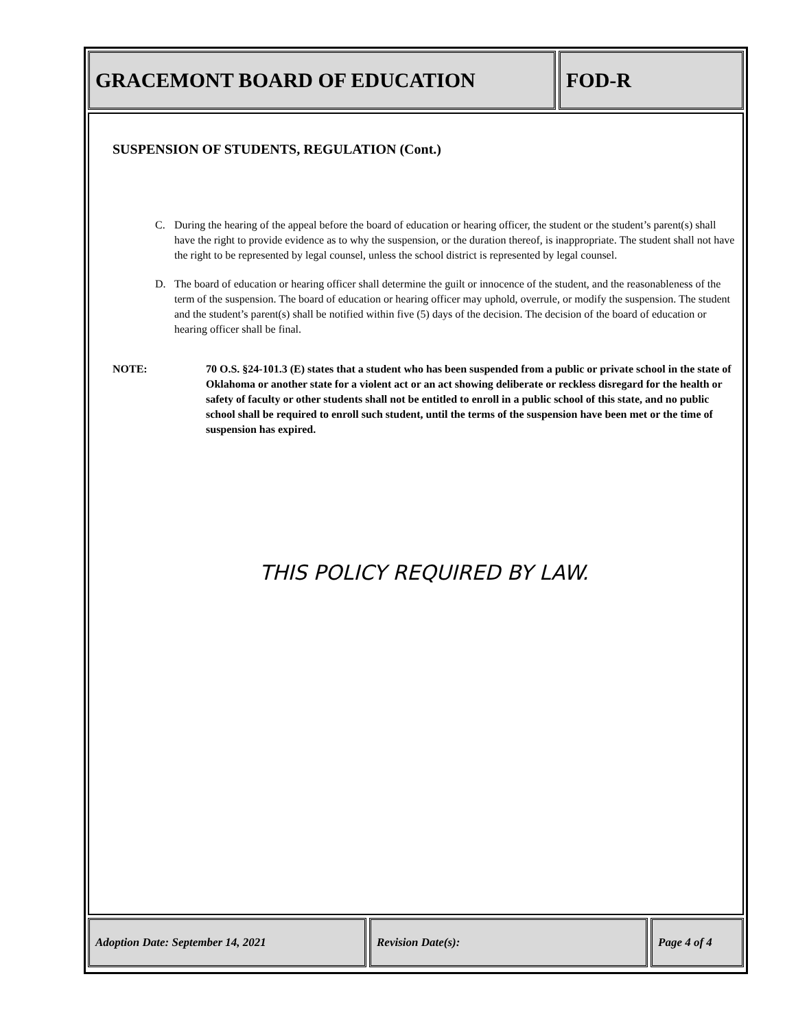GRACEMONT BOARD OF EDUCATION FOD-R
SUSPENSION OF STUDENTS, REGULATION (Cont.)
C. During the hearing of the appeal before the board of education or hearing officer, the student or the student’s parent(s) shall have the right to provide evidence as to why the suspension, or the duration thereof, is inappropriate. The student shall not have the right to be represented by legal counsel, unless the school district is represented by legal counsel.
D. The board of education or hearing officer shall determine the guilt or innocence of the student, and the reasonableness of the term of the suspension. The board of education or hearing officer may uphold, overrule, or modify the suspension. The student and the student’s parent(s) shall be notified within five (5) days of the decision. The decision of the board of education or hearing officer shall be final.
NOTE: 70 O.S. §24-101.3 (E) states that a student who has been suspended from a public or private school in the state of Oklahoma or another state for a violent act or an act showing deliberate or reckless disregard for the health or safety of faculty or other students shall not be entitled to enroll in a public school of this state, and no public school shall be required to enroll such student, until the terms of the suspension have been met or the time of suspension has expired.
THIS POLICY REQUIRED BY LAW.
Adoption Date: September 14, 2021 Revision Date(s): Page 4 of 4